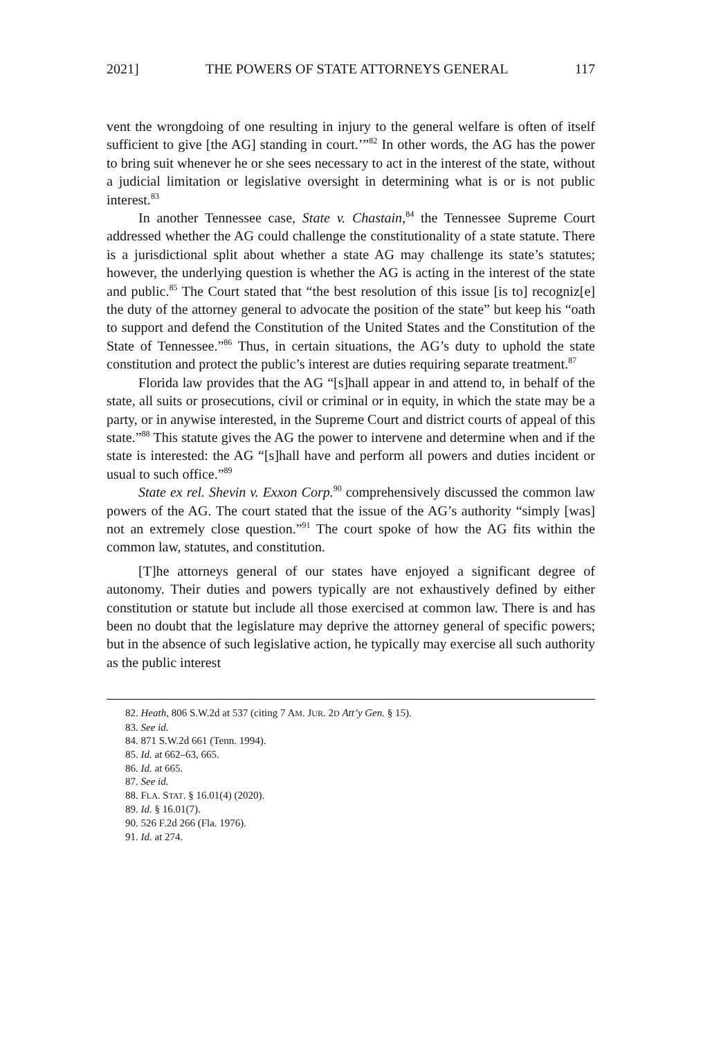2021] THE POWERS OF STATE ATTORNEYS GENERAL 117
vent the wrongdoing of one resulting in injury to the general welfare is often of itself sufficient to give [the AG] standing in court.’”<sup>82</sup> In other words, the AG has the power to bring suit whenever he or she sees necessary to act in the interest of the state, without a judicial limitation or legislative oversight in determining what is or is not public interest.<sup>83</sup>
In another Tennessee case, State v. Chastain,<sup>84</sup> the Tennessee Supreme Court addressed whether the AG could challenge the constitutionality of a state statute. There is a jurisdictional split about whether a state AG may challenge its state’s statutes; however, the underlying question is whether the AG is acting in the interest of the state and public.<sup>85</sup> The Court stated that “the best resolution of this issue [is to] recogniz[e] the duty of the attorney general to advocate the position of the state” but keep his “oath to support and defend the Constitution of the United States and the Constitution of the State of Tennessee.”<sup>86</sup> Thus, in certain situations, the AG’s duty to uphold the state constitution and protect the public’s interest are duties requiring separate treatment.<sup>87</sup>
Florida law provides that the AG “[s]hall appear in and attend to, in behalf of the state, all suits or prosecutions, civil or criminal or in equity, in which the state may be a party, or in anywise interested, in the Supreme Court and district courts of appeal of this state.”<sup>88</sup> This statute gives the AG the power to intervene and determine when and if the state is interested: the AG “[s]hall have and perform all powers and duties incident or usual to such office.”<sup>89</sup>
State ex rel. Shevin v. Exxon Corp.<sup>90</sup> comprehensively discussed the common law powers of the AG. The court stated that the issue of the AG’s authority “simply [was] not an extremely close question.”<sup>91</sup> The court spoke of how the AG fits within the common law, statutes, and constitution.
[T]he attorneys general of our states have enjoyed a significant degree of autonomy. Their duties and powers typically are not exhaustively defined by either constitution or statute but include all those exercised at common law. There is and has been no doubt that the legislature may deprive the attorney general of specific powers; but in the absence of such legislative action, he typically may exercise all such authority as the public interest
82. Heath, 806 S.W.2d at 537 (citing 7 AM. JUR. 2D Att’y Gen. § 15).
83. See id.
84. 871 S.W.2d 661 (Tenn. 1994).
85. Id. at 662–63, 665.
86. Id. at 665.
87. See id.
88. FLA. STAT. § 16.01(4) (2020).
89. Id. § 16.01(7).
90. 526 F.2d 266 (Fla. 1976).
91. Id. at 274.